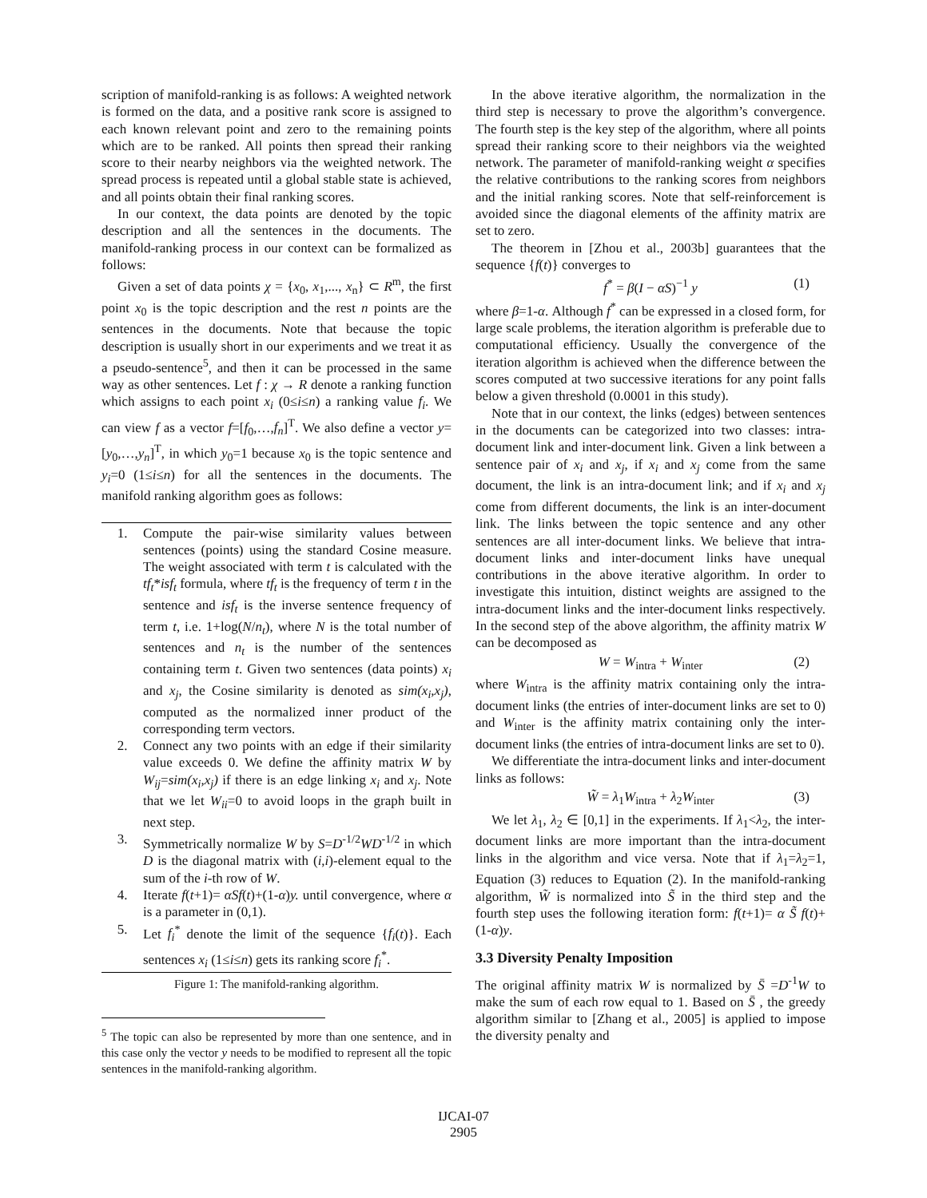scription of manifold-ranking is as follows: A weighted network is formed on the data, and a positive rank score is assigned to each known relevant point and zero to the remaining points which are to be ranked. All points then spread their ranking score to their nearby neighbors via the weighted network. The spread process is repeated until a global stable state is achieved, and all points obtain their final ranking scores.
In our context, the data points are denoted by the topic description and all the sentences in the documents. The manifold-ranking process in our context can be formalized as follows:
Given a set of data points χ = {x<sub>0</sub>, x<sub>1</sub>,..., x<sub>n</sub>} ⊂ R<sup>m</sup>, the first point x<sub>0</sub> is the topic description and the rest n points are the sentences in the documents. Note that because the topic description is usually short in our experiments and we treat it as a pseudo-sentence<sup>5</sup>, and then it can be processed in the same way as other sentences. Let f : χ → R denote a ranking function which assigns to each point x<sub>i</sub> (0≤i≤n) a ranking value f<sub>i</sub>. We can view f as a vector f=[f<sub>0</sub>,…,f<sub>n</sub>]<sup>T</sup>. We also define a vector y=[y<sub>0</sub>,…,y<sub>n</sub>]<sup>T</sup>, in which y<sub>0</sub>=1 because x<sub>0</sub> is the topic sentence and y<sub>i</sub>=0 (1≤i≤n) for all the sentences in the documents. The manifold ranking algorithm goes as follows:
1. Compute the pair-wise similarity values between sentences (points) using the standard Cosine measure. The weight associated with term t is calculated with the tf<sub>t</sub>*isf<sub>t</sub> formula, where tf<sub>t</sub> is the frequency of term t in the sentence and isf<sub>t</sub> is the inverse sentence frequency of term t, i.e. 1+log(N/n<sub>t</sub>), where N is the total number of sentences and n<sub>t</sub> is the number of the sentences containing term t. Given two sentences (data points) x<sub>i</sub> and x<sub>j</sub>, the Cosine similarity is denoted as sim(x<sub>i</sub>,x<sub>j</sub>), computed as the normalized inner product of the corresponding term vectors.
2. Connect any two points with an edge if their similarity value exceeds 0. We define the affinity matrix W by W<sub>ij</sub>=sim(x<sub>i</sub>,x<sub>j</sub>) if there is an edge linking x<sub>i</sub> and x<sub>j</sub>. Note that we let W<sub>ii</sub>=0 to avoid loops in the graph built in next step.
3. Symmetrically normalize W by S=D<sup>-1/2</sup>WD<sup>-1/2</sup> in which D is the diagonal matrix with (i,i)-element equal to the sum of the i-th row of W.
4. Iterate f(t+1)= αSf(t)+(1-α)y. until convergence, where α is a parameter in (0,1).
5. Let f<sub>i</sub><sup>*</sup> denote the limit of the sequence {f<sub>i</sub>(t)}. Each sentences x<sub>i</sub> (1≤i≤n) gets its ranking score f<sub>i</sub><sup>*</sup>.
Figure 1: The manifold-ranking algorithm.
<sup>5</sup> The topic can also be represented by more than one sentence, and in this case only the vector y needs to be modified to represent all the topic sentences in the manifold-ranking algorithm.
In the above iterative algorithm, the normalization in the third step is necessary to prove the algorithm’s convergence. The fourth step is the key step of the algorithm, where all points spread their ranking score to their neighbors via the weighted network. The parameter of manifold-ranking weight α specifies the relative contributions to the ranking scores from neighbors and the initial ranking scores. Note that self-reinforcement is avoided since the diagonal elements of the affinity matrix are set to zero.
The theorem in [Zhou et al., 2003b] guarantees that the sequence {f(t)} converges to
f<sup>*</sup> = β(I − αS)<sup>−1</sup> y (1)
where β=1-α. Although f<sup>*</sup> can be expressed in a closed form, for large scale problems, the iteration algorithm is preferable due to computational efficiency. Usually the convergence of the iteration algorithm is achieved when the difference between the scores computed at two successive iterations for any point falls below a given threshold (0.0001 in this study).
Note that in our context, the links (edges) between sentences in the documents can be categorized into two classes: intra-document link and inter-document link. Given a link between a sentence pair of x<sub>i</sub> and x<sub>j</sub>, if x<sub>i</sub> and x<sub>j</sub> come from the same document, the link is an intra-document link; and if x<sub>i</sub> and x<sub>j</sub> come from different documents, the link is an inter-document link. The links between the topic sentence and any other sentences are all inter-document links. We believe that intra-document links and inter-document links have unequal contributions in the above iterative algorithm. In order to investigate this intuition, distinct weights are assigned to the intra-document links and the inter-document links respectively. In the second step of the above algorithm, the affinity matrix W can be decomposed as
W = W<sub>intra</sub> + W<sub>inter</sub> (2)
where W<sub>intra</sub> is the affinity matrix containing only the intra-document links (the entries of inter-document links are set to 0) and W<sub>inter</sub> is the affinity matrix containing only the inter-document links (the entries of intra-document links are set to 0).
We differentiate the intra-document links and inter-document links as follows:
W̃ = λ<sub>1</sub>W<sub>intra</sub> + λ<sub>2</sub>W<sub>inter</sub> (3)
We let λ<sub>1</sub>, λ<sub>2</sub> ∈ [0,1] in the experiments. If λ<sub>1</sub><λ<sub>2</sub>, the inter-document links are more important than the intra-document links in the algorithm and vice versa. Note that if λ<sub>1</sub>=λ<sub>2</sub>=1, Equation (3) reduces to Equation (2). In the manifold-ranking algorithm, W̃ is normalized into S̃ in the third step and the fourth step uses the following iteration form: f(t+1)= α S̃ f(t)+(1-α)y.
3.3 Diversity Penalty Imposition
The original affinity matrix W is normalized by S̄ =D<sup>-1</sup>W to make the sum of each row equal to 1. Based on S̄ , the greedy algorithm similar to [Zhang et al., 2005] is applied to impose the diversity penalty and
IJCAI-07
2905